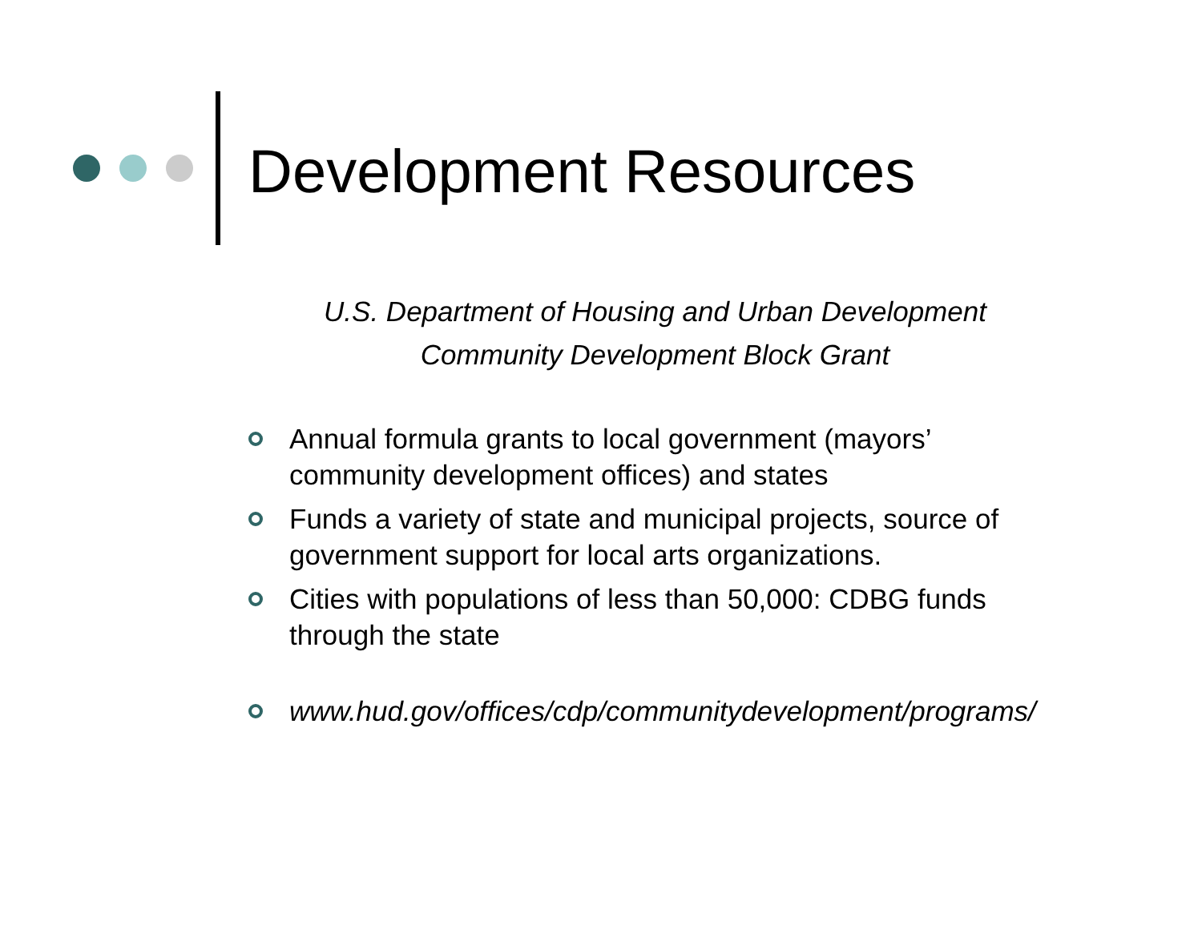Development Resources
U.S. Department of Housing and Urban Development
Community Development Block Grant
Annual formula grants to local government (mayors’ community development offices) and states
Funds a variety of state and municipal projects, source of government support for local arts organizations.
Cities with populations of less than 50,000: CDBG funds through the state
www.hud.gov/offices/cdp/communitydevelopment/programs/